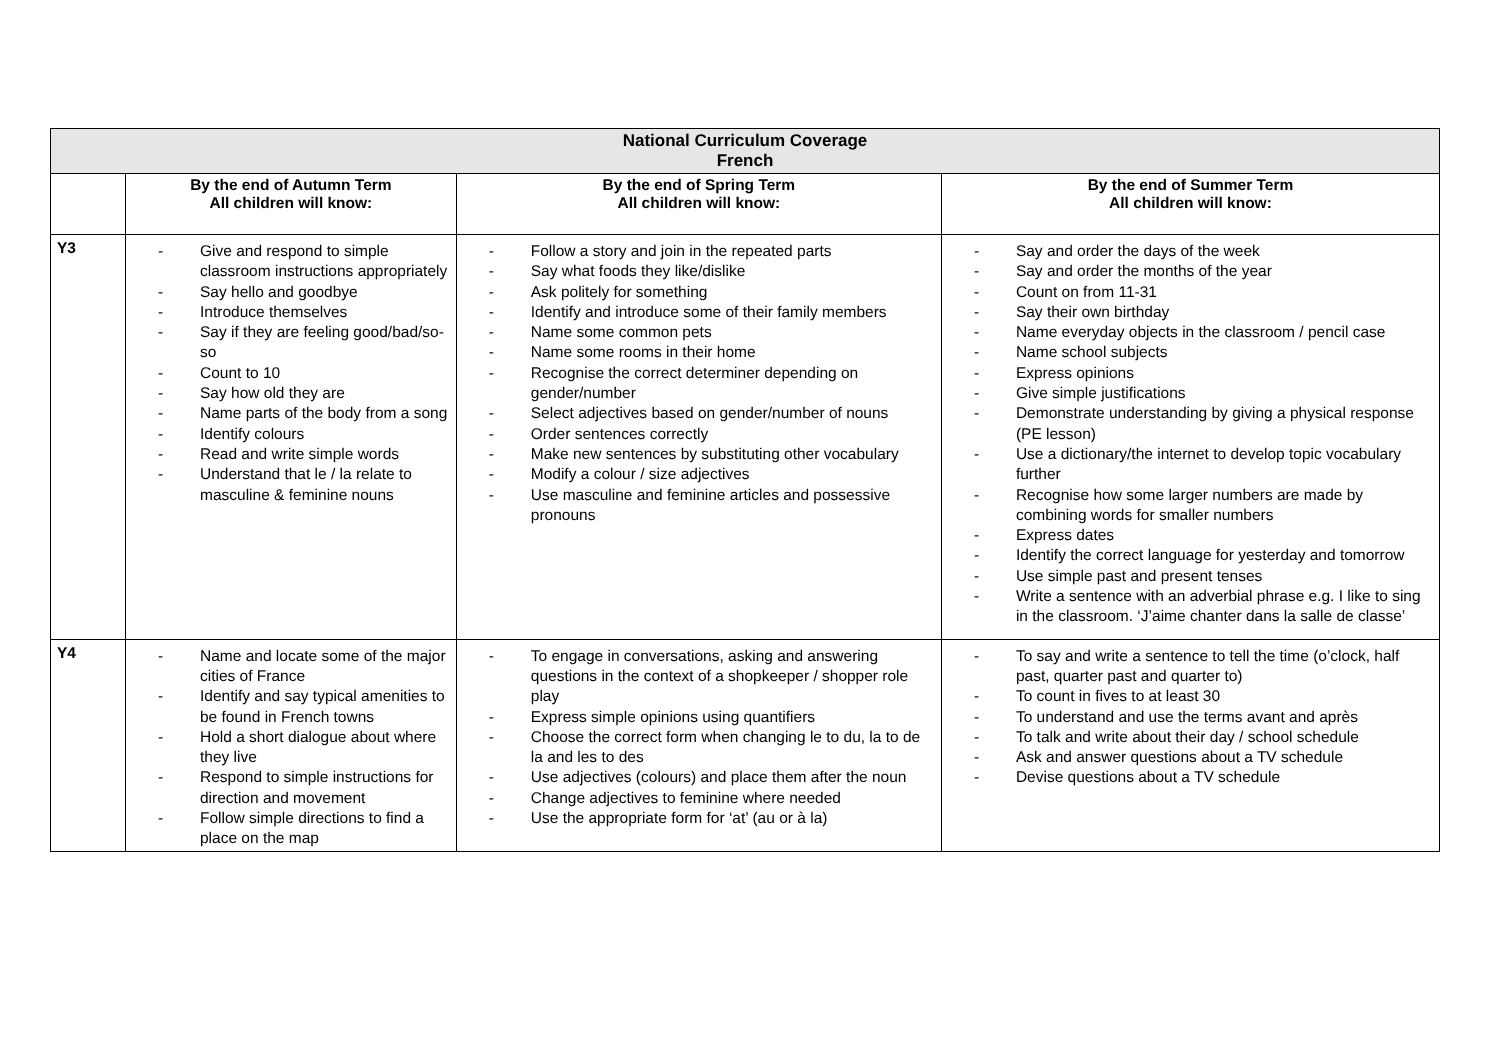| National Curriculum Coverage French | | | |
| --- | --- | --- | --- |
| | By the end of Autumn Term All children will know: | By the end of Spring Term All children will know: | By the end of Summer Term All children will know: |
| Y3 | - Give and respond to simple classroom instructions appropriately - Say hello and goodbye - Introduce themselves - Say if they are feeling good/bad/so-so - Count to 10 - Say how old they are - Name parts of the body from a song - Identify colours - Read and write simple words - Understand that le / la relate to masculine & feminine nouns | - Follow a story and join in the repeated parts - Say what foods they like/dislike - Ask politely for something - Identify and introduce some of their family members - Name some common pets - Name some rooms in their home - Recognise the correct determiner depending on gender/number - Select adjectives based on gender/number of nouns - Order sentences correctly - Make new sentences by substituting other vocabulary - Modify a colour / size adjectives - Use masculine and feminine articles and possessive pronouns | - Say and order the days of the week - Say and order the months of the year - Count on from 11-31 - Say their own birthday - Name everyday objects in the classroom / pencil case - Name school subjects - Express opinions - Give simple justifications - Demonstrate understanding by giving a physical response (PE lesson) - Use a dictionary/the internet to develop topic vocabulary further - Recognise how some larger numbers are made by combining words for smaller numbers - Express dates - Identify the correct language for yesterday and tomorrow - Use simple past and present tenses - Write a sentence with an adverbial phrase e.g. I like to sing in the classroom. ‘J’aime chanter dans la salle de classe’ |
| Y4 | - Name and locate some of the major cities of France - Identify and say typical amenities to be found in French towns - Hold a short dialogue about where they live - Respond to simple instructions for direction and movement - Follow simple directions to find a place on the map | - To engage in conversations, asking and answering questions in the context of a shopkeeper / shopper role play - Express simple opinions using quantifiers - Choose the correct form when changing le to du, la to de la and les to des - Use adjectives (colours) and place them after the noun - Change adjectives to feminine where needed - Use the appropriate form for ‘at’ (au or à la) | - To say and write a sentence to tell the time (o’clock, half past, quarter past and quarter to) - To count in fives to at least 30 - To understand and use the terms avant and après - To talk and write about their day / school schedule - Ask and answer questions about a TV schedule - Devise questions about a TV schedule |